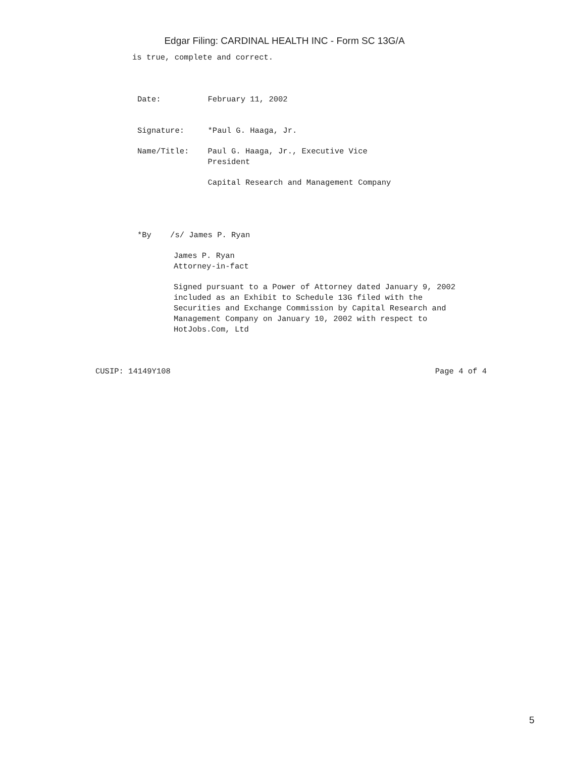Edgar Filing: CARDINAL HEALTH INC - Form SC 13G/A
is true, complete and correct.
Date: February 11, 2002
Signature: *Paul G. Haaga, Jr.
Name/Title: Paul G. Haaga, Jr., Executive Vice President
Capital Research and Management Company
*By /s/ James P. Ryan
James P. Ryan Attorney-in-fact
Signed pursuant to a Power of Attorney dated January 9, 2002 included as an Exhibit to Schedule 13G filed with the Securities and Exchange Commission by Capital Research and Management Company on January 10, 2002 with respect to HotJobs.Com, Ltd
CUSIP: 14149Y108 Page 4 of 4
5